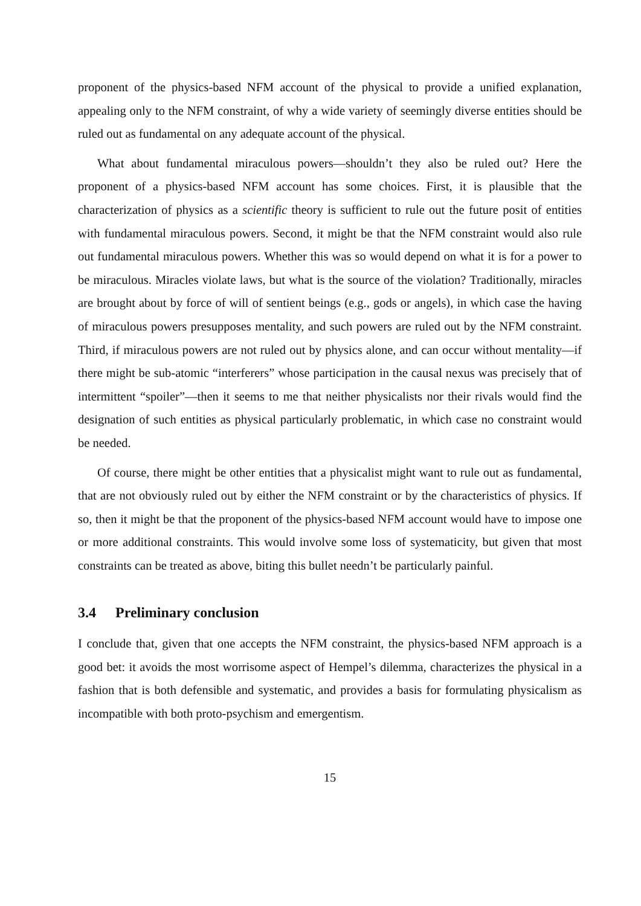proponent of the physics-based NFM account of the physical to provide a unified explanation, appealing only to the NFM constraint, of why a wide variety of seemingly diverse entities should be ruled out as fundamental on any adequate account of the physical.
What about fundamental miraculous powers—shouldn’t they also be ruled out? Here the proponent of a physics-based NFM account has some choices. First, it is plausible that the characterization of physics as a scientific theory is sufficient to rule out the future posit of entities with fundamental miraculous powers. Second, it might be that the NFM constraint would also rule out fundamental miraculous powers. Whether this was so would depend on what it is for a power to be miraculous. Miracles violate laws, but what is the source of the violation? Traditionally, miracles are brought about by force of will of sentient beings (e.g., gods or angels), in which case the having of miraculous powers presupposes mentality, and such powers are ruled out by the NFM constraint. Third, if miraculous powers are not ruled out by physics alone, and can occur without mentality—if there might be sub-atomic “interferers” whose participation in the causal nexus was precisely that of intermittent “spoiler”—then it seems to me that neither physicalists nor their rivals would find the designation of such entities as physical particularly problematic, in which case no constraint would be needed.
Of course, there might be other entities that a physicalist might want to rule out as fundamental, that are not obviously ruled out by either the NFM constraint or by the characteristics of physics. If so, then it might be that the proponent of the physics-based NFM account would have to impose one or more additional constraints. This would involve some loss of systematicity, but given that most constraints can be treated as above, biting this bullet needn’t be particularly painful.
3.4 Preliminary conclusion
I conclude that, given that one accepts the NFM constraint, the physics-based NFM approach is a good bet: it avoids the most worrisome aspect of Hempel’s dilemma, characterizes the physical in a fashion that is both defensible and systematic, and provides a basis for formulating physicalism as incompatible with both proto-psychism and emergentism.
15